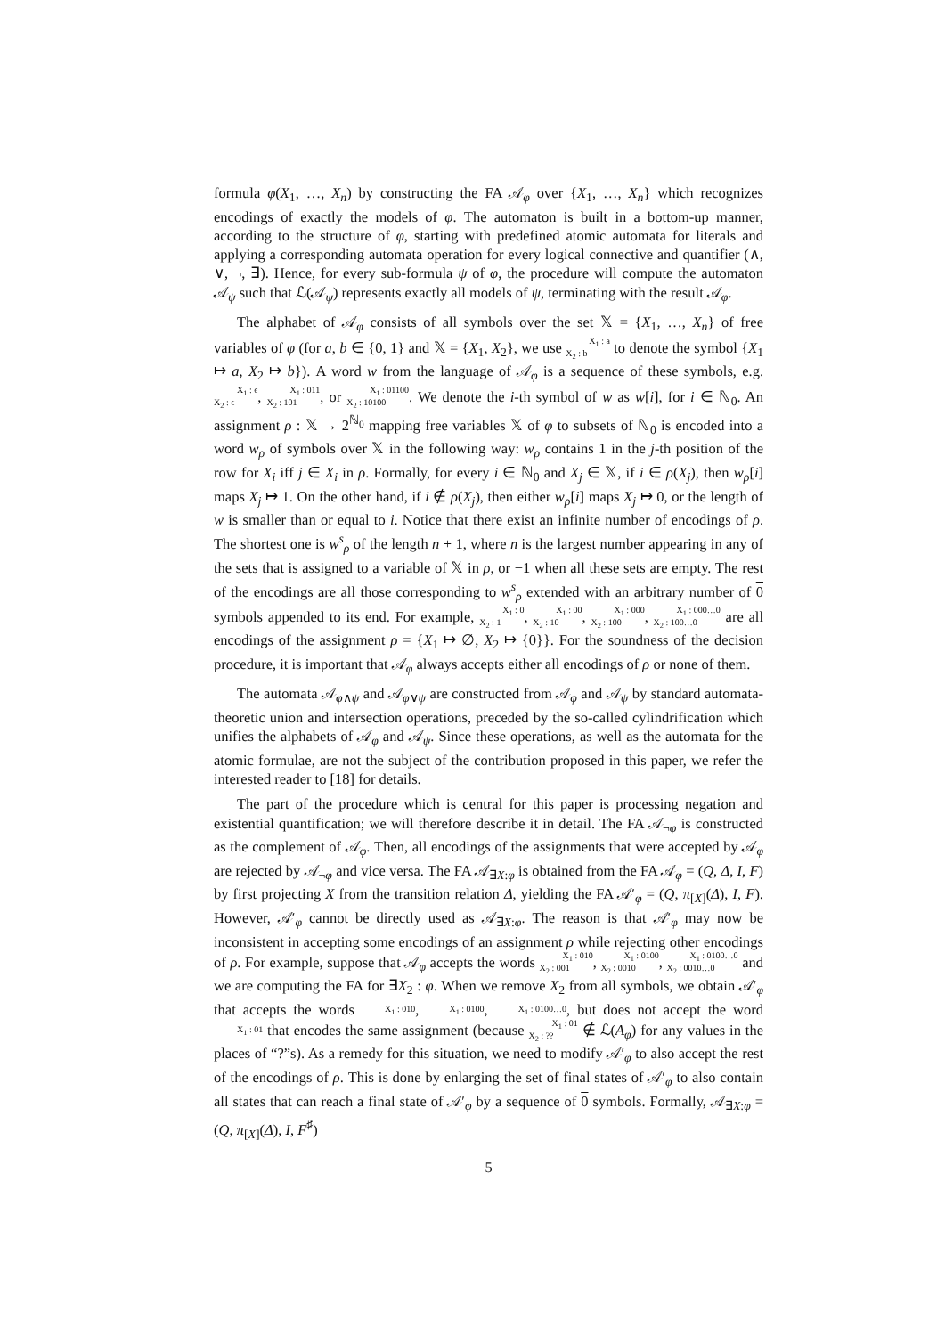formula φ(X<sub>1</sub>, …, X<sub>n</sub>) by constructing the FA 𝒜<sub>φ</sub> over {X<sub>1</sub>, …, X<sub>n</sub>} which recognizes encodings of exactly the models of φ. The automaton is built in a bottom-up manner, according to the structure of φ, starting with predefined atomic automata for literals and applying a corresponding automata operation for every logical connective and quantifier (∧, ∨, ¬, ∃). Hence, for every sub-formula ψ of φ, the procedure will compute the automaton 𝒜<sub>ψ</sub> such that ℒ(𝒜<sub>ψ</sub>) represents exactly all models of ψ, terminating with the result 𝒜<sub>φ</sub>.
The alphabet of 𝒜<sub>φ</sub> consists of all symbols over the set 𝕏 = {X<sub>1</sub>, …, X<sub>n</sub>} of free variables of φ (for a, b ∈ {0, 1} and 𝕏 = {X<sub>1</sub>, X<sub>2</sub>}, we use X<sub>1</sub> : a
X<sub>2</sub> : b to denote the symbol {X<sub>1</sub> ↦ a, X<sub>2</sub> ↦ b}). A word w from the language of 𝒜<sub>φ</sub> is a sequence of these symbols, e.g. X<sub>1</sub> : ϵ
X<sub>2</sub> : ϵ, X<sub>1</sub> : 011
X<sub>2</sub> : 101, or X<sub>1</sub> : 01100
X<sub>2</sub> : 10100. We denote the i-th symbol of w as w[i], for i ∈ ℕ<sub>0</sub>. An assignment ρ : 𝕏 → 2<sup>ℕ<sub>0</sub></sup> mapping free variables 𝕏 of φ to subsets of ℕ<sub>0</sub> is encoded into a word w<sub>ρ</sub> of symbols over 𝕏 in the following way: w<sub>ρ</sub> contains 1 in the j-th position of the row for X<sub>i</sub> iff j ∈ X<sub>i</sub> in ρ. Formally, for every i ∈ ℕ<sub>0</sub> and X<sub>j</sub> ∈ 𝕏, if i ∈ ρ(X<sub>j</sub>), then w<sub>ρ</sub>[i] maps X<sub>j</sub> ↦ 1. On the other hand, if i ∉ ρ(X<sub>j</sub>), then either w<sub>ρ</sub>[i] maps X<sub>j</sub> ↦ 0, or the length of w is smaller than or equal to i. Notice that there exist an infinite number of encodings of ρ. The shortest one is w<sup>s</sup><sub>ρ</sub> of the length n + 1, where n is the largest number appearing in any of the sets that is assigned to a variable of 𝕏 in ρ, or −1 when all these sets are empty. The rest of the encodings are all those corresponding to w<sup>s</sup><sub>ρ</sub> extended with an arbitrary number of 0 symbols appended to its end. For example, X<sub>1</sub> : 0
X<sub>2</sub> : 1, X<sub>1</sub> : 00
X<sub>2</sub> : 10, X<sub>1</sub> : 000
X<sub>2</sub> : 100, X<sub>1</sub> : 000…0
X<sub>2</sub> : 100…0 are all encodings of the assignment ρ = {X<sub>1</sub> ↦ ∅, X<sub>2</sub> ↦ {0}}. For the soundness of the decision procedure, it is important that 𝒜<sub>φ</sub> always accepts either all encodings of ρ or none of them.
The automata 𝒜<sub>φ∧ψ</sub> and 𝒜<sub>φ∨ψ</sub> are constructed from 𝒜<sub>φ</sub> and 𝒜<sub>ψ</sub> by standard automata-theoretic union and intersection operations, preceded by the so-called cylindrification which unifies the alphabets of 𝒜<sub>φ</sub> and 𝒜<sub>ψ</sub>. Since these operations, as well as the automata for the atomic formulae, are not the subject of the contribution proposed in this paper, we refer the interested reader to [18] for details.
The part of the procedure which is central for this paper is processing negation and existential quantification; we will therefore describe it in detail. The FA 𝒜<sub>¬φ</sub> is constructed as the complement of 𝒜<sub>φ</sub>. Then, all encodings of the assignments that were accepted by 𝒜<sub>φ</sub> are rejected by 𝒜<sub>¬φ</sub> and vice versa. The FA 𝒜<sub>∃X:φ</sub> is obtained from the FA 𝒜<sub>φ</sub> = (Q, Δ, I, F) by first projecting X from the transition relation Δ, yielding the FA 𝒜′<sub>φ</sub> = (Q, π<sub>[X]</sub>(Δ), I, F). However, 𝒜′<sub>φ</sub> cannot be directly used as 𝒜<sub>∃X:φ</sub>. The reason is that 𝒜′<sub>φ</sub> may now be inconsistent in accepting some encodings of an assignment ρ while rejecting other encodings of ρ. For example, suppose that 𝒜<sub>φ</sub> accepts the words X<sub>1</sub> : 010
X<sub>2</sub> : 001, X<sub>1</sub> : 0100
X<sub>2</sub> : 0010, X<sub>1</sub> : 0100…0
X<sub>2</sub> : 0010…0 and we are computing the FA for ∃X<sub>2</sub> : φ. When we remove X<sub>2</sub> from all symbols, we obtain 𝒜′<sub>φ</sub> that accepts the words X<sub>1</sub> : 010, X<sub>1</sub> : 0100, X<sub>1</sub> : 0100…0, but does not accept the word X<sub>1</sub> : 01 that encodes the same assignment (because X<sub>1</sub> : 01
X<sub>2</sub> : ?? ∉ ℒ(A<sub>φ</sub>) for any values in the places of “?”s). As a remedy for this situation, we need to modify 𝒜′<sub>φ</sub> to also accept the rest of the encodings of ρ. This is done by enlarging the set of final states of 𝒜′<sub>φ</sub> to also contain all states that can reach a final state of 𝒜′<sub>φ</sub> by a sequence of 0 symbols. Formally, 𝒜<sub>∃X:φ</sub> = (Q, π<sub>[X]</sub>(Δ), I, F<sup>♯</sup>)
5